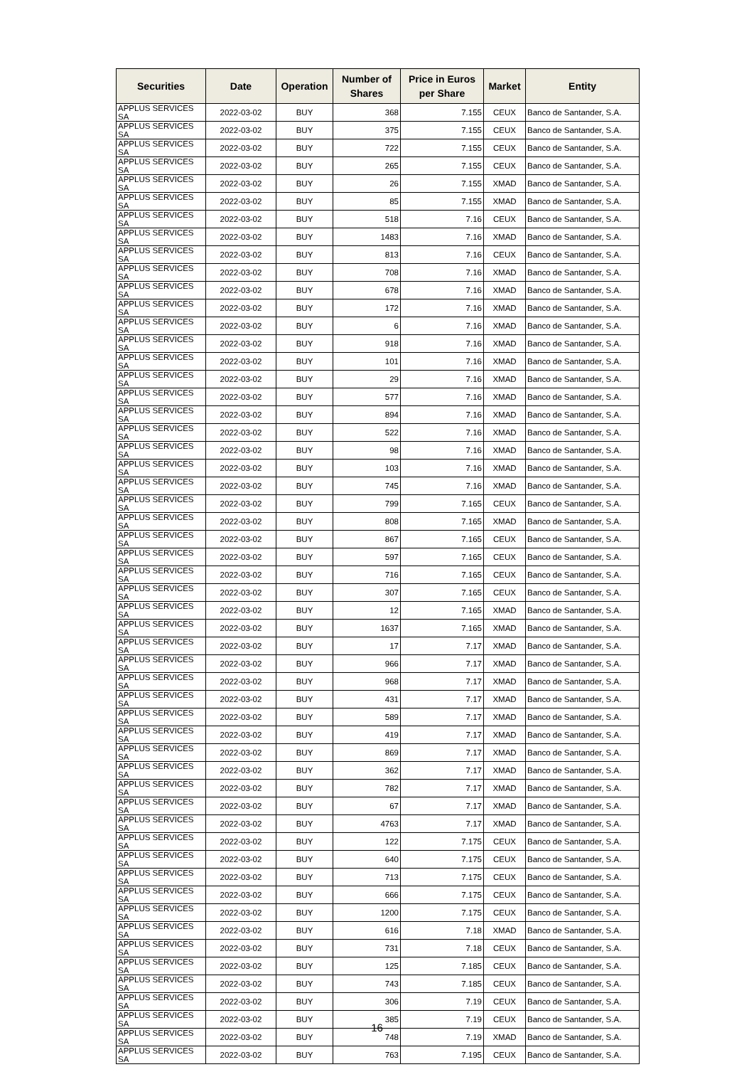| Securities | Date | Operation | Number of Shares | Price in Euros per Share | Market | Entity |
| --- | --- | --- | --- | --- | --- | --- |
| APPLUS SERVICES SA | 2022-03-02 | BUY | 368 | 7.155 | CEUX | Banco de Santander, S.A. |
| APPLUS SERVICES SA | 2022-03-02 | BUY | 375 | 7.155 | CEUX | Banco de Santander, S.A. |
| APPLUS SERVICES SA | 2022-03-02 | BUY | 722 | 7.155 | CEUX | Banco de Santander, S.A. |
| APPLUS SERVICES SA | 2022-03-02 | BUY | 265 | 7.155 | CEUX | Banco de Santander, S.A. |
| APPLUS SERVICES SA | 2022-03-02 | BUY | 26 | 7.155 | XMAD | Banco de Santander, S.A. |
| APPLUS SERVICES SA | 2022-03-02 | BUY | 85 | 7.155 | XMAD | Banco de Santander, S.A. |
| APPLUS SERVICES SA | 2022-03-02 | BUY | 518 | 7.16 | CEUX | Banco de Santander, S.A. |
| APPLUS SERVICES SA | 2022-03-02 | BUY | 1483 | 7.16 | XMAD | Banco de Santander, S.A. |
| APPLUS SERVICES SA | 2022-03-02 | BUY | 813 | 7.16 | CEUX | Banco de Santander, S.A. |
| APPLUS SERVICES SA | 2022-03-02 | BUY | 708 | 7.16 | XMAD | Banco de Santander, S.A. |
| APPLUS SERVICES SA | 2022-03-02 | BUY | 678 | 7.16 | XMAD | Banco de Santander, S.A. |
| APPLUS SERVICES SA | 2022-03-02 | BUY | 172 | 7.16 | XMAD | Banco de Santander, S.A. |
| APPLUS SERVICES SA | 2022-03-02 | BUY | 6 | 7.16 | XMAD | Banco de Santander, S.A. |
| APPLUS SERVICES SA | 2022-03-02 | BUY | 918 | 7.16 | XMAD | Banco de Santander, S.A. |
| APPLUS SERVICES SA | 2022-03-02 | BUY | 101 | 7.16 | XMAD | Banco de Santander, S.A. |
| APPLUS SERVICES SA | 2022-03-02 | BUY | 29 | 7.16 | XMAD | Banco de Santander, S.A. |
| APPLUS SERVICES SA | 2022-03-02 | BUY | 577 | 7.16 | XMAD | Banco de Santander, S.A. |
| APPLUS SERVICES SA | 2022-03-02 | BUY | 894 | 7.16 | XMAD | Banco de Santander, S.A. |
| APPLUS SERVICES SA | 2022-03-02 | BUY | 522 | 7.16 | XMAD | Banco de Santander, S.A. |
| APPLUS SERVICES SA | 2022-03-02 | BUY | 98 | 7.16 | XMAD | Banco de Santander, S.A. |
| APPLUS SERVICES SA | 2022-03-02 | BUY | 103 | 7.16 | XMAD | Banco de Santander, S.A. |
| APPLUS SERVICES SA | 2022-03-02 | BUY | 745 | 7.16 | XMAD | Banco de Santander, S.A. |
| APPLUS SERVICES SA | 2022-03-02 | BUY | 799 | 7.165 | CEUX | Banco de Santander, S.A. |
| APPLUS SERVICES SA | 2022-03-02 | BUY | 808 | 7.165 | XMAD | Banco de Santander, S.A. |
| APPLUS SERVICES SA | 2022-03-02 | BUY | 867 | 7.165 | CEUX | Banco de Santander, S.A. |
| APPLUS SERVICES SA | 2022-03-02 | BUY | 597 | 7.165 | CEUX | Banco de Santander, S.A. |
| APPLUS SERVICES SA | 2022-03-02 | BUY | 716 | 7.165 | CEUX | Banco de Santander, S.A. |
| APPLUS SERVICES SA | 2022-03-02 | BUY | 307 | 7.165 | CEUX | Banco de Santander, S.A. |
| APPLUS SERVICES SA | 2022-03-02 | BUY | 12 | 7.165 | XMAD | Banco de Santander, S.A. |
| APPLUS SERVICES SA | 2022-03-02 | BUY | 1637 | 7.165 | XMAD | Banco de Santander, S.A. |
| APPLUS SERVICES SA | 2022-03-02 | BUY | 17 | 7.17 | XMAD | Banco de Santander, S.A. |
| APPLUS SERVICES SA | 2022-03-02 | BUY | 966 | 7.17 | XMAD | Banco de Santander, S.A. |
| APPLUS SERVICES SA | 2022-03-02 | BUY | 968 | 7.17 | XMAD | Banco de Santander, S.A. |
| APPLUS SERVICES SA | 2022-03-02 | BUY | 431 | 7.17 | XMAD | Banco de Santander, S.A. |
| APPLUS SERVICES SA | 2022-03-02 | BUY | 589 | 7.17 | XMAD | Banco de Santander, S.A. |
| APPLUS SERVICES SA | 2022-03-02 | BUY | 419 | 7.17 | XMAD | Banco de Santander, S.A. |
| APPLUS SERVICES SA | 2022-03-02 | BUY | 869 | 7.17 | XMAD | Banco de Santander, S.A. |
| APPLUS SERVICES SA | 2022-03-02 | BUY | 362 | 7.17 | XMAD | Banco de Santander, S.A. |
| APPLUS SERVICES SA | 2022-03-02 | BUY | 782 | 7.17 | XMAD | Banco de Santander, S.A. |
| APPLUS SERVICES SA | 2022-03-02 | BUY | 67 | 7.17 | XMAD | Banco de Santander, S.A. |
| APPLUS SERVICES SA | 2022-03-02 | BUY | 4763 | 7.17 | XMAD | Banco de Santander, S.A. |
| APPLUS SERVICES SA | 2022-03-02 | BUY | 122 | 7.175 | CEUX | Banco de Santander, S.A. |
| APPLUS SERVICES SA | 2022-03-02 | BUY | 640 | 7.175 | CEUX | Banco de Santander, S.A. |
| APPLUS SERVICES SA | 2022-03-02 | BUY | 713 | 7.175 | CEUX | Banco de Santander, S.A. |
| APPLUS SERVICES SA | 2022-03-02 | BUY | 666 | 7.175 | CEUX | Banco de Santander, S.A. |
| APPLUS SERVICES SA | 2022-03-02 | BUY | 1200 | 7.175 | CEUX | Banco de Santander, S.A. |
| APPLUS SERVICES SA | 2022-03-02 | BUY | 616 | 7.18 | XMAD | Banco de Santander, S.A. |
| APPLUS SERVICES SA | 2022-03-02 | BUY | 731 | 7.18 | CEUX | Banco de Santander, S.A. |
| APPLUS SERVICES SA | 2022-03-02 | BUY | 125 | 7.185 | CEUX | Banco de Santander, S.A. |
| APPLUS SERVICES SA | 2022-03-02 | BUY | 743 | 7.185 | CEUX | Banco de Santander, S.A. |
| APPLUS SERVICES SA | 2022-03-02 | BUY | 306 | 7.19 | CEUX | Banco de Santander, S.A. |
| APPLUS SERVICES SA | 2022-03-02 | BUY | 385 | 7.19 | CEUX | Banco de Santander, S.A. |
| APPLUS SERVICES SA | 2022-03-02 | BUY | 748 | 7.19 | XMAD | Banco de Santander, S.A. |
| APPLUS SERVICES SA | 2022-03-02 | BUY | 763 | 7.195 | CEUX | Banco de Santander, S.A. |
16